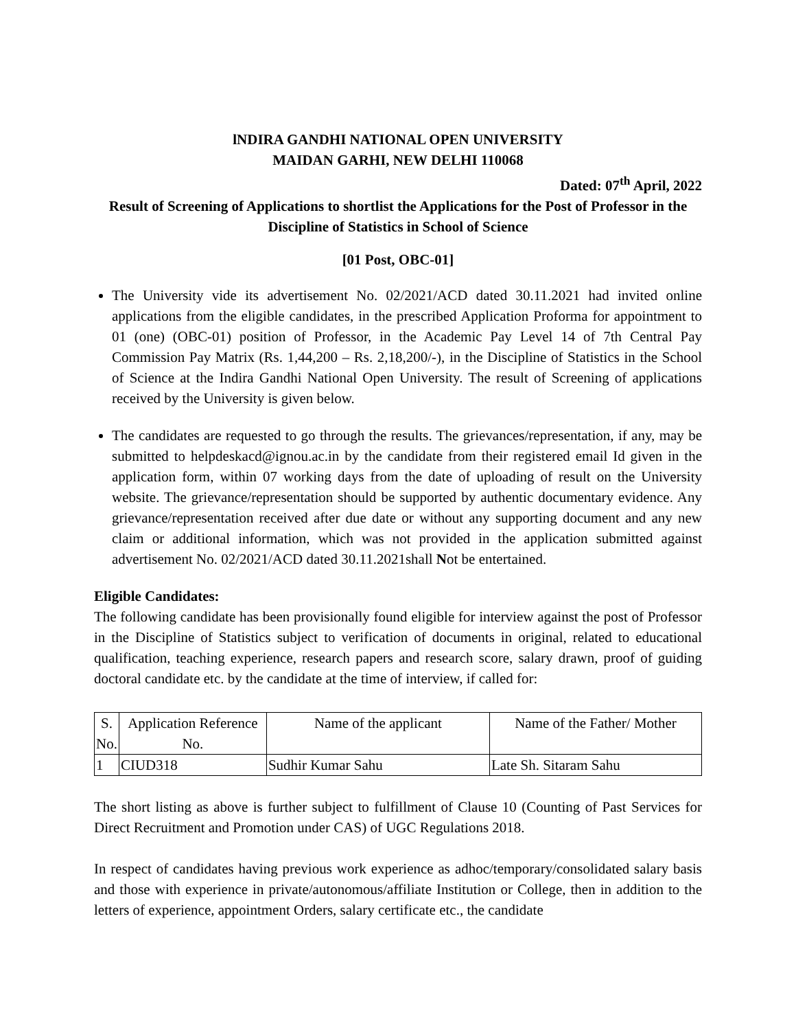lNDIRA GANDHI NATIONAL OPEN UNIVERSITY
MAIDAN GARHI, NEW DELHI 110068
Dated: 07<sup>th</sup> April, 2022
Result of Screening of Applications to shortlist the Applications for the Post of Professor in the Discipline of Statistics in School of Science
[01 Post, OBC-01]
The University vide its advertisement No. 02/2021/ACD dated 30.11.2021 had invited online applications from the eligible candidates, in the prescribed Application Proforma for appointment to 01 (one) (OBC-01) position of Professor, in the Academic Pay Level 14 of 7th Central Pay Commission Pay Matrix (Rs. 1,44,200 – Rs. 2,18,200/-), in the Discipline of Statistics in the School of Science at the Indira Gandhi National Open University. The result of Screening of applications received by the University is given below.
The candidates are requested to go through the results. The grievances/representation, if any, may be submitted to helpdeskacd@ignou.ac.in by the candidate from their registered email Id given in the application form, within 07 working days from the date of uploading of result on the University website. The grievance/representation should be supported by authentic documentary evidence. Any grievance/representation received after due date or without any supporting document and any new claim or additional information, which was not provided in the application submitted against advertisement No. 02/2021/ACD dated 30.11.2021shall Not be entertained.
Eligible Candidates:
The following candidate has been provisionally found eligible for interview against the post of Professor in the Discipline of Statistics subject to verification of documents in original, related to educational qualification, teaching experience, research papers and research score, salary drawn, proof of guiding doctoral candidate etc. by the candidate at the time of interview, if called for:
| S. No. | Application Reference No. | Name of the applicant | Name of the Father/ Mother |
| 1 | CIUD318 | Sudhir Kumar Sahu | Late Sh. Sitaram Sahu |
The short listing as above is further subject to fulfillment of Clause 10 (Counting of Past Services for Direct Recruitment and Promotion under CAS) of UGC Regulations 2018.
In respect of candidates having previous work experience as adhoc/temporary/consolidated salary basis and those with experience in private/autonomous/affiliate Institution or College, then in addition to the letters of experience, appointment Orders, salary certificate etc., the candidate